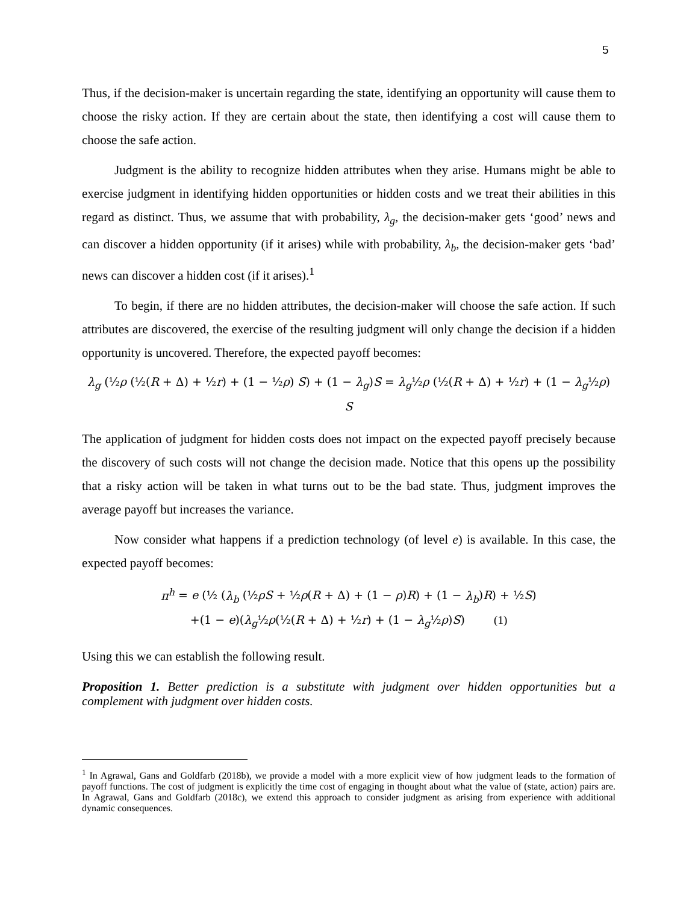5
Thus, if the decision-maker is uncertain regarding the state, identifying an opportunity will cause them to choose the risky action. If they are certain about the state, then identifying a cost will cause them to choose the safe action.
Judgment is the ability to recognize hidden attributes when they arise. Humans might be able to exercise judgment in identifying hidden opportunities or hidden costs and we treat their abilities in this regard as distinct. Thus, we assume that with probability, λ<sub>g</sub>, the decision-maker gets ‘good’ news and can discover a hidden opportunity (if it arises) while with probability, λ<sub>b</sub>, the decision-maker gets ‘bad’ news can discover a hidden cost (if it arises).<sup>1</sup>
To begin, if there are no hidden attributes, the decision-maker will choose the safe action. If such attributes are discovered, the exercise of the resulting judgment will only change the decision if a hidden opportunity is uncovered. Therefore, the expected payoff becomes:
λ<sub>g</sub> (½ρ (½(R + Δ) + ½r) + (1 − ½ρ) S) + (1 − λ<sub>g</sub>)S = λ<sub>g</sub>½ρ (½(R + Δ) + ½r) + (1 − λ<sub>g</sub>½ρ) S
The application of judgment for hidden costs does not impact on the expected payoff precisely because the discovery of such costs will not change the decision made. Notice that this opens up the possibility that a risky action will be taken in what turns out to be the bad state. Thus, judgment improves the average payoff but increases the variance.
Now consider what happens if a prediction technology (of level e) is available. In this case, the expected payoff becomes:
π<sup>h</sup> = e (½ (λ<sub>b</sub> (½ρS + ½ρ(R + Δ) + (1 − ρ)R) + (1 − λ<sub>b</sub>)R) + ½S)
+(1 − e)(λ<sub>g</sub>½ρ(½(R + Δ) + ½r) + (1 − λ<sub>g</sub>½ρ)S) (1)
Using this we can establish the following result.
Proposition 1. Better prediction is a substitute with judgment over hidden opportunities but a complement with judgment over hidden costs.
<sup>1</sup> In Agrawal, Gans and Goldfarb (2018b), we provide a model with a more explicit view of how judgment leads to the formation of payoff functions. The cost of judgment is explicitly the time cost of engaging in thought about what the value of (state, action) pairs are. In Agrawal, Gans and Goldfarb (2018c), we extend this approach to consider judgment as arising from experience with additional dynamic consequences.